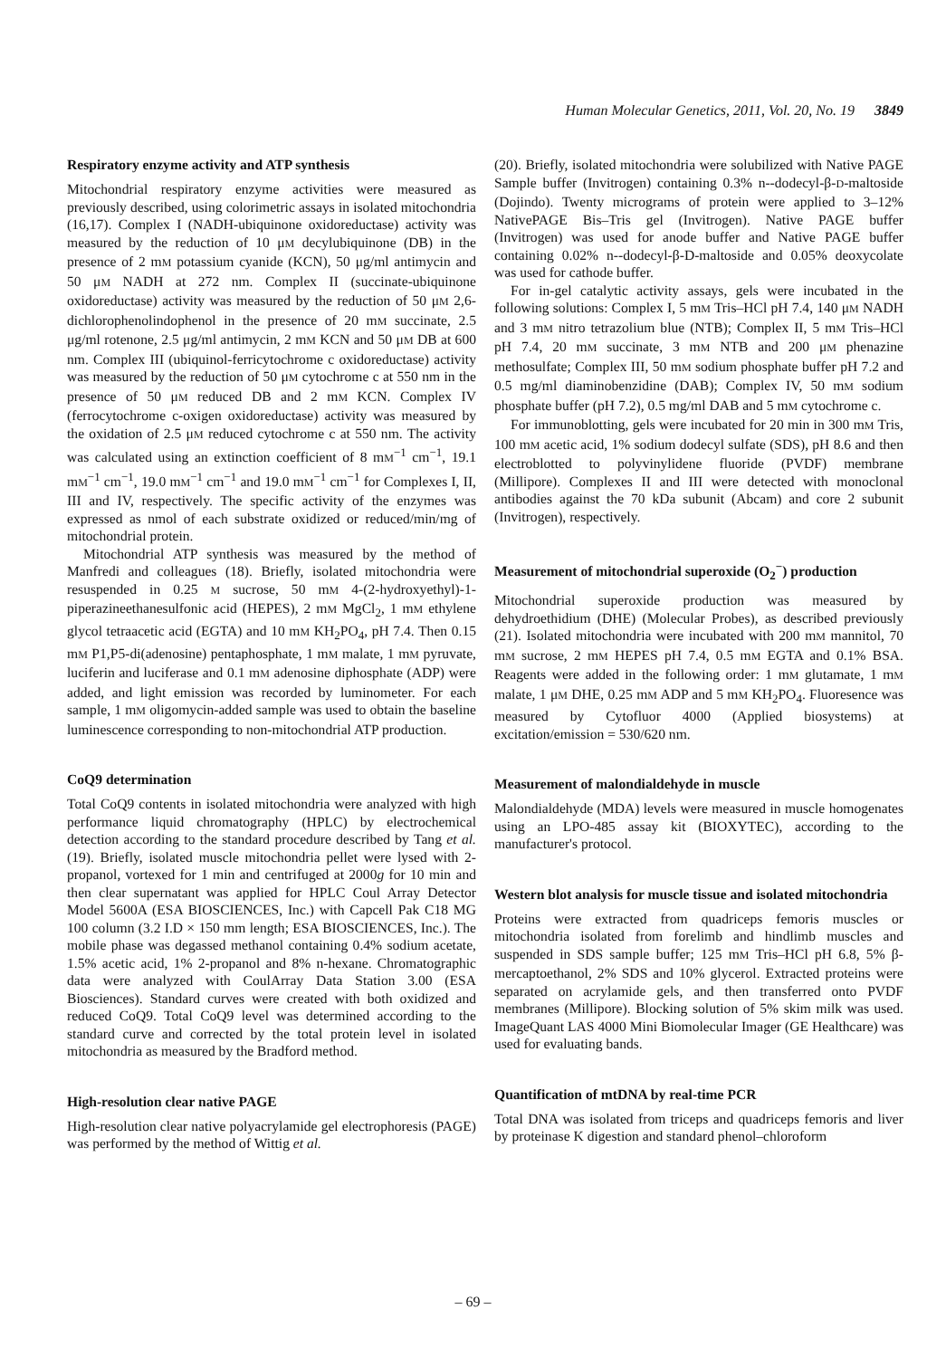Human Molecular Genetics, 2011, Vol. 20, No. 19 3849
Respiratory enzyme activity and ATP synthesis
Mitochondrial respiratory enzyme activities were measured as previously described, using colorimetric assays in isolated mitochondria (16,17). Complex I (NADH-ubiquinone oxidoreductase) activity was measured by the reduction of 10 μM decylubiquinone (DB) in the presence of 2 mM potassium cyanide (KCN), 50 μg/ml antimycin and 50 μM NADH at 272 nm. Complex II (succinate-ubiquinone oxidoreductase) activity was measured by the reduction of 50 μM 2,6-dichlorophenolindophenol in the presence of 20 mM succinate, 2.5 μg/ml rotenone, 2.5 μg/ml antimycin, 2 mM KCN and 50 μM DB at 600 nm. Complex III (ubiquinol-ferricytochrome c oxidoreductase) activity was measured by the reduction of 50 μM cytochrome c at 550 nm in the presence of 50 μM reduced DB and 2 mM KCN. Complex IV (ferrocytochrome c-oxigen oxidoreductase) activity was measured by the oxidation of 2.5 μM reduced cytochrome c at 550 nm. The activity was calculated using an extinction coefficient of 8 mM<sup>−1</sup> cm<sup>−1</sup>, 19.1 mM<sup>−1</sup> cm<sup>−1</sup>, 19.0 mM<sup>−1</sup> cm<sup>−1</sup> and 19.0 mM<sup>−1</sup> cm<sup>−1</sup> for Complexes I, II, III and IV, respectively. The specific activity of the enzymes was expressed as nmol of each substrate oxidized or reduced/min/mg of mitochondrial protein.
Mitochondrial ATP synthesis was measured by the method of Manfredi and colleagues (18). Briefly, isolated mitochondria were resuspended in 0.25 M sucrose, 50 mM 4-(2-hydroxyethyl)-1-piperazineethanesulfonic acid (HEPES), 2 mM MgCl<sub>2</sub>, 1 mM ethylene glycol tetraacetic acid (EGTA) and 10 mM KH<sub>2</sub>PO<sub>4</sub>, pH 7.4. Then 0.15 mM P1,P5-di(adenosine) pentaphosphate, 1 mM malate, 1 mM pyruvate, luciferin and luciferase and 0.1 mM adenosine diphosphate (ADP) were added, and light emission was recorded by luminometer. For each sample, 1 mM oligomycin-added sample was used to obtain the baseline luminescence corresponding to non-mitochondrial ATP production.
CoQ9 determination
Total CoQ9 contents in isolated mitochondria were analyzed with high performance liquid chromatography (HPLC) by electrochemical detection according to the standard procedure described by Tang et al. (19). Briefly, isolated muscle mitochondria pellet were lysed with 2-propanol, vortexed for 1 min and centrifuged at 2000g for 10 min and then clear supernatant was applied for HPLC Coul Array Detector Model 5600A (ESA BIOSCIENCES, Inc.) with Capcell Pak C18 MG 100 column (3.2 I.D × 150 mm length; ESA BIOSCIENCES, Inc.). The mobile phase was degassed methanol containing 0.4% sodium acetate, 1.5% acetic acid, 1% 2-propanol and 8% n-hexane. Chromatographic data were analyzed with CoulArray Data Station 3.00 (ESA Biosciences). Standard curves were created with both oxidized and reduced CoQ9. Total CoQ9 level was determined according to the standard curve and corrected by the total protein level in isolated mitochondria as measured by the Bradford method.
High-resolution clear native PAGE
High-resolution clear native polyacrylamide gel electrophoresis (PAGE) was performed by the method of Wittig et al.
(20). Briefly, isolated mitochondria were solubilized with Native PAGE Sample buffer (Invitrogen) containing 0.3% n--dodecyl-β-D-maltoside (Dojindo). Twenty micrograms of protein were applied to 3–12% NativePAGE Bis–Tris gel (Invitrogen). Native PAGE buffer (Invitrogen) was used for anode buffer and Native PAGE buffer containing 0.02% n--dodecyl-β-D-maltoside and 0.05% deoxycolate was used for cathode buffer.
For in-gel catalytic activity assays, gels were incubated in the following solutions: Complex I, 5 mM Tris–HCl pH 7.4, 140 μM NADH and 3 mM nitro tetrazolium blue (NTB); Complex II, 5 mM Tris–HCl pH 7.4, 20 mM succinate, 3 mM NTB and 200 μM phenazine methosulfate; Complex III, 50 mM sodium phosphate buffer pH 7.2 and 0.5 mg/ml diaminobenzidine (DAB); Complex IV, 50 mM sodium phosphate buffer (pH 7.2), 0.5 mg/ml DAB and 5 mM cytochrome c.
For immunoblotting, gels were incubated for 20 min in 300 mM Tris, 100 mM acetic acid, 1% sodium dodecyl sulfate (SDS), pH 8.6 and then electroblotted to polyvinylidene fluoride (PVDF) membrane (Millipore). Complexes II and III were detected with monoclonal antibodies against the 70 kDa subunit (Abcam) and core 2 subunit (Invitrogen), respectively.
Measurement of mitochondrial superoxide (O<sub>2</sub><sup>−</sup>) production
Mitochondrial superoxide production was measured by dehydroethidium (DHE) (Molecular Probes), as described previously (21). Isolated mitochondria were incubated with 200 mM mannitol, 70 mM sucrose, 2 mM HEPES pH 7.4, 0.5 mM EGTA and 0.1% BSA. Reagents were added in the following order: 1 mM glutamate, 1 mM malate, 1 μM DHE, 0.25 mM ADP and 5 mM KH<sub>2</sub>PO<sub>4</sub>. Fluoresence was measured by Cytofluor 4000 (Applied biosystems) at excitation/emission = 530/620 nm.
Measurement of malondialdehyde in muscle
Malondialdehyde (MDA) levels were measured in muscle homogenates using an LPO-485 assay kit (BIOXYTEC), according to the manufacturer's protocol.
Western blot analysis for muscle tissue and isolated mitochondria
Proteins were extracted from quadriceps femoris muscles or mitochondria isolated from forelimb and hindlimb muscles and suspended in SDS sample buffer; 125 mM Tris–HCl pH 6.8, 5% β-mercaptoethanol, 2% SDS and 10% glycerol. Extracted proteins were separated on acrylamide gels, and then transferred onto PVDF membranes (Millipore). Blocking solution of 5% skim milk was used. ImageQuant LAS 4000 Mini Biomolecular Imager (GE Healthcare) was used for evaluating bands.
Quantification of mtDNA by real-time PCR
Total DNA was isolated from triceps and quadriceps femoris and liver by proteinase K digestion and standard phenol–chloroform
– 69 –